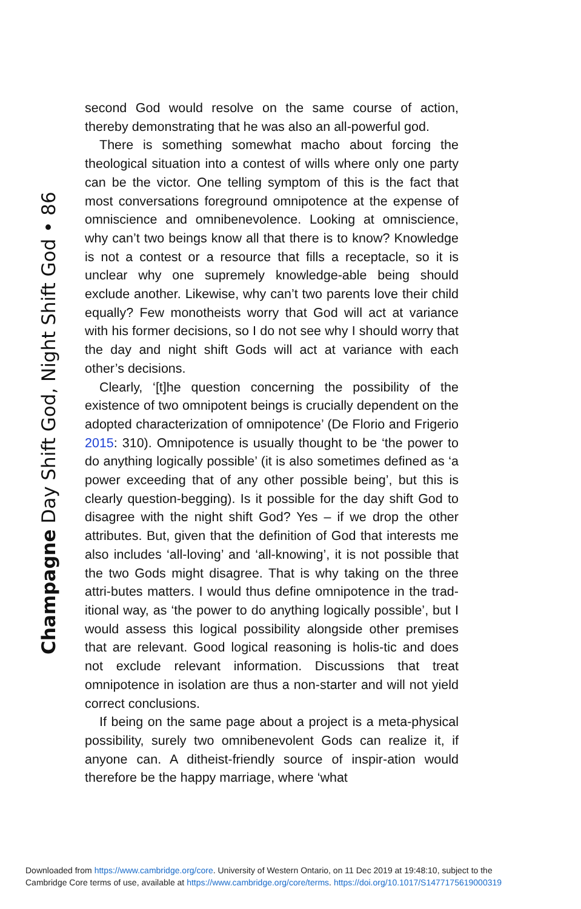Champagne Day Shift God, Night Shift God • 86
second God would resolve on the same course of action, thereby demonstrating that he was also an all-powerful god.
There is something somewhat macho about forcing the theological situation into a contest of wills where only one party can be the victor. One telling symptom of this is the fact that most conversations foreground omnipotence at the expense of omniscience and omnibenevolence. Looking at omniscience, why can’t two beings know all that there is to know? Knowledge is not a contest or a resource that fills a receptacle, so it is unclear why one supremely knowledge-able being should exclude another. Likewise, why can’t two parents love their child equally? Few monotheists worry that God will act at variance with his former decisions, so I do not see why I should worry that the day and night shift Gods will act at variance with each other’s decisions.
Clearly, ‘[t]he question concerning the possibility of the existence of two omnipotent beings is crucially dependent on the adopted characterization of omnipotence’ (De Florio and Frigerio 2015: 310). Omnipotence is usually thought to be ‘the power to do anything logically possible’ (it is also sometimes defined as ‘a power exceeding that of any other possible being’, but this is clearly question-begging). Is it possible for the day shift God to disagree with the night shift God? Yes – if we drop the other attributes. But, given that the definition of God that interests me also includes ‘all-loving’ and ‘all-knowing’, it is not possible that the two Gods might disagree. That is why taking on the three attri-butes matters. I would thus define omnipotence in the trad-itional way, as ‘the power to do anything logically possible’, but I would assess this logical possibility alongside other premises that are relevant. Good logical reasoning is holis-tic and does not exclude relevant information. Discussions that treat omnipotence in isolation are thus a non-starter and will not yield correct conclusions.
If being on the same page about a project is a meta-physical possibility, surely two omnibenevolent Gods can realize it, if anyone can. A ditheist-friendly source of inspir-ation would therefore be the happy marriage, where ‘what
Downloaded from https://www.cambridge.org/core. University of Western Ontario, on 11 Dec 2019 at 19:48:10, subject to the
Cambridge Core terms of use, available at https://www.cambridge.org/core/terms. https://doi.org/10.1017/S1477175619000319